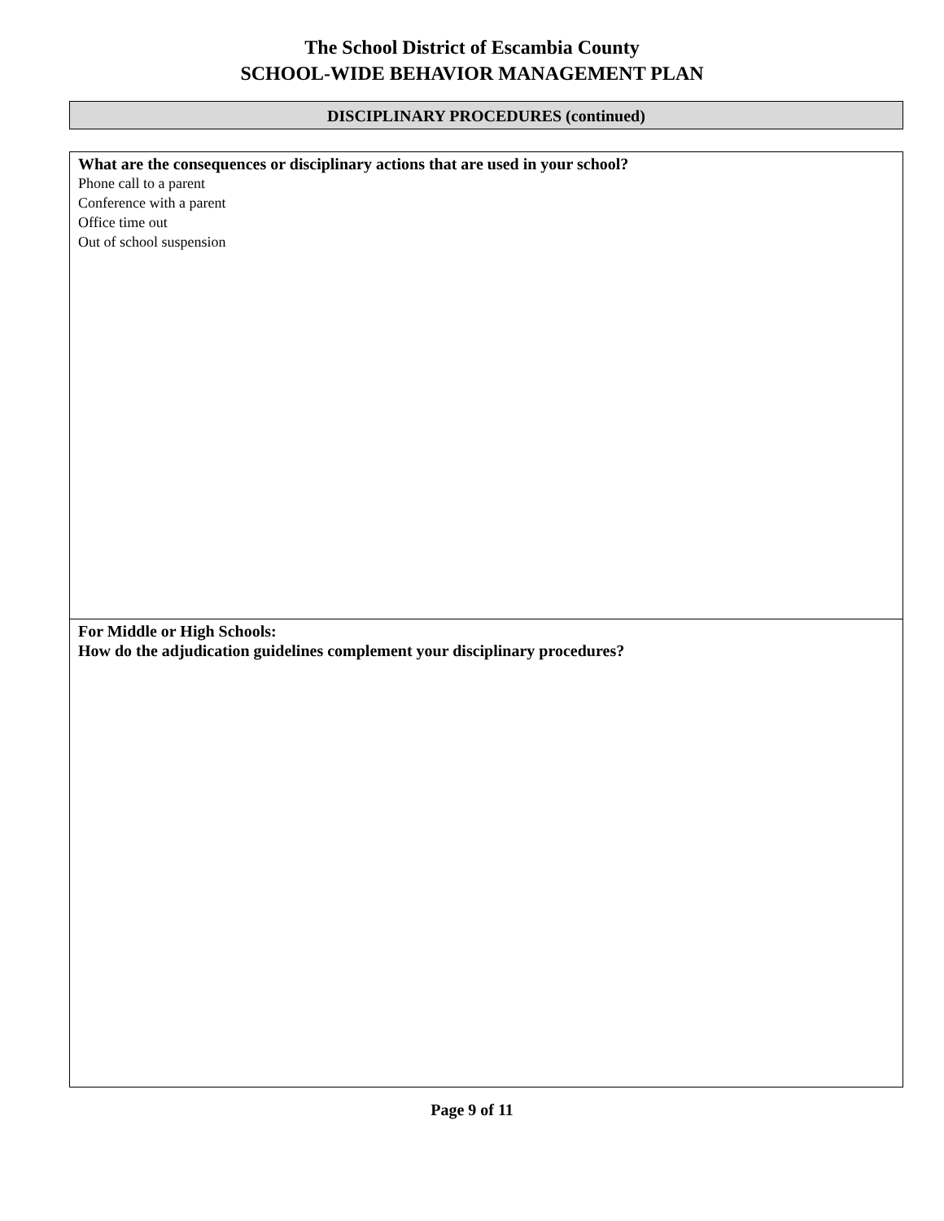The School District of Escambia County
SCHOOL-WIDE BEHAVIOR MANAGEMENT PLAN
DISCIPLINARY PROCEDURES (continued)
What are the consequences or disciplinary actions that are used in your school?
Phone call to a parent
Conference with a parent
Office time out
Out of school suspension
For Middle or High Schools:
How do the adjudication guidelines complement your disciplinary procedures?
Page 9 of 11